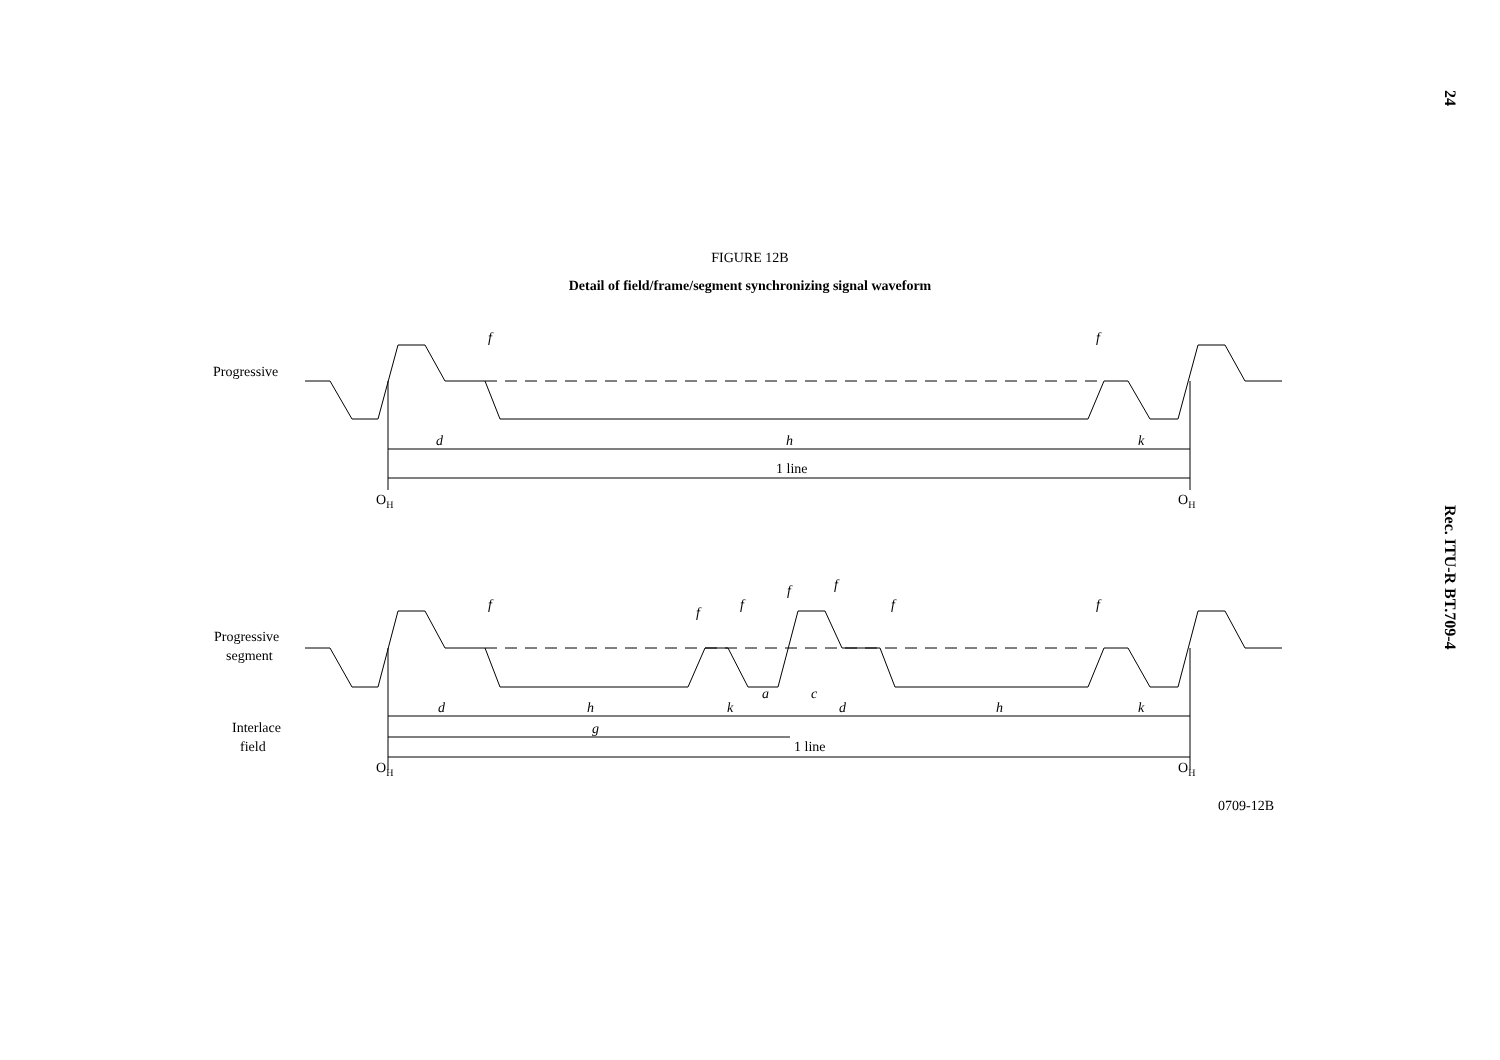24
Rec. ITU-R BT.709-4
FIGURE 12B
Detail of field/frame/segment synchronizing signal waveform
Progressive
d
h
k
1 line
OH
OH
f
f
Progressive
segment
Interlace
field
f
f
f
f
f
f
f
d
h
k
a
c
d
h
k
g
1 line
OH
OH
0709-12B